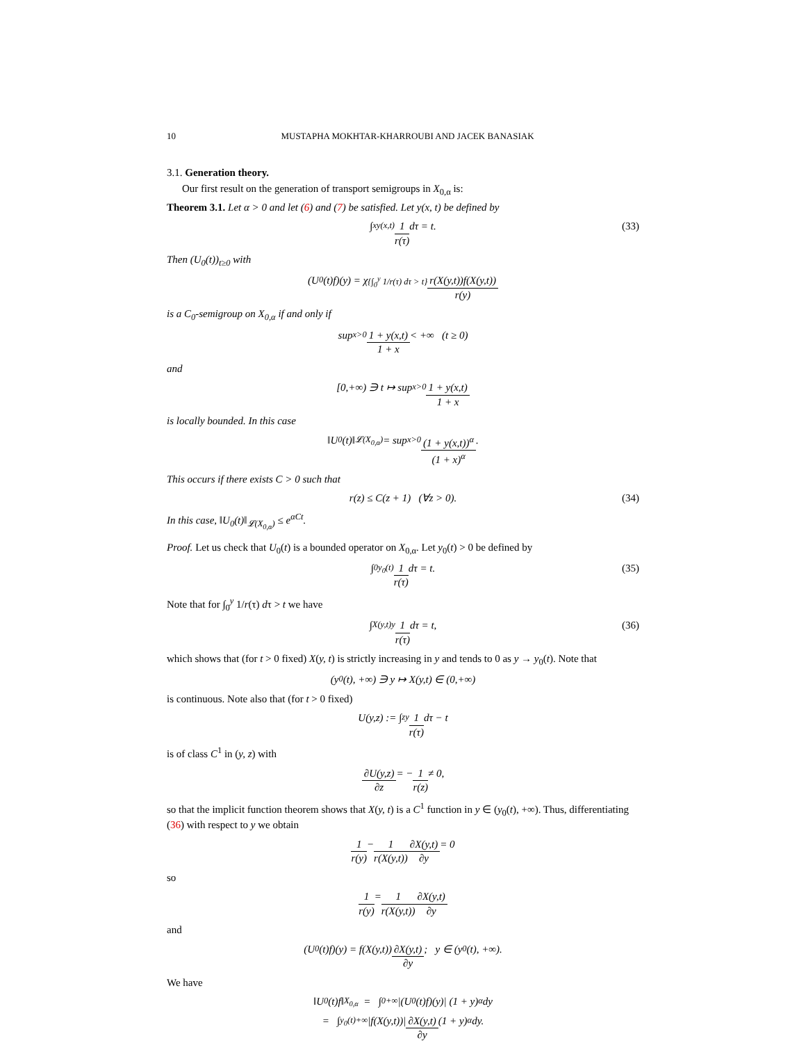10 MUSTAPHA MOKHTAR-KHARROUBI AND JACEK BANASIAK
3.1. Generation theory.
Our first result on the generation of transport semigroups in X<sub>0,α</sub> is:
Theorem 3.1. Let α > 0 and let (6) and (7) be satisfied. Let y(x, t) be defined by
∫<sub>x</sub><sup>y(x,t)</sup> 1 r(τ) dτ = t. (33)
Then (U<sub>0</sub>(t))<sub>t≥0</sub> with
(U<sub>0</sub>(t)f)(y) = χ<sub>{∫<sub>0</sub><sup>y</sup> 1/r(τ) dτ > t}</sub> r(X(y,t))f(X(y,t)) r(y)
is a C<sub>0</sub>-semigroup on X<sub>0,α</sub> if and only if
sup<sub>x>0</sub> 1 + y(x,t) 1 + x < +∞ (t ≥ 0)
and
[0,+∞) ∋ t ↦ sup<sub>x>0</sub> 1 + y(x,t) 1 + x
is locally bounded. In this case
‖U<sub>0</sub>(t)‖<sub>𝓛(X<sub>0,α</sub>)</sub> = sup<sub>x>0</sub> (1 + y(x,t))<sup>α</sup> (1 + x)<sup>α</sup>.
This occurs if there exists C > 0 such that
r(z) ≤ C(z + 1) (∀z > 0). (34)
In this case, ‖U<sub>0</sub>(t)‖<sub>𝓛(X<sub>0,α</sub>)</sub> ≤ e<sup>αCt</sup>.
Proof. Let us check that U<sub>0</sub>(t) is a bounded operator on X<sub>0,α</sub>. Let y<sub>0</sub>(t) > 0 be defined by
∫<sub>0</sub><sup>y<sub>0</sub>(t)</sup> 1 r(τ) dτ = t. (35)
Note that for ∫<sub>0</sub><sup>y</sup> 1/r(τ) dτ > t we have
∫<sub>X(y,t)</sub><sup>y</sup> 1 r(τ) dτ = t, (36)
which shows that (for t > 0 fixed) X(y, t) is strictly increasing in y and tends to 0 as y → y<sub>0</sub>(t). Note that
(y<sub>0</sub>(t), +∞) ∋ y ↦ X(y,t) ∈ (0,+∞)
is continuous. Note also that (for t > 0 fixed)
U(y,z) := ∫<sub>z</sub><sup>y</sup> 1 r(τ) dτ − t
is of class C<sup>1</sup> in (y, z) with
∂U(y,z) ∂z = − 1 r(z) ≠ 0,
so that the implicit function theorem shows that X(y, t) is a C<sup>1</sup> function in y ∈ (y<sub>0</sub>(t), +∞). Thus, differentiating (36) with respect to y we obtain
1 r(y) − 1 r(X(y,t)) ∂X(y,t) ∂y = 0
so
1 r(y) = 1 r(X(y,t)) ∂X(y,t) ∂y
and
(U<sub>0</sub>(t)f)(y) = f(X(y,t)) ∂X(y,t) ∂y; y ∈ (y<sub>0</sub>(t), +∞).
We have
‖U<sub>0</sub>(t)f‖<sub>X<sub>0,α</sub></sub> = ∫<sub>0</sub><sup>+∞</sup> |(U<sub>0</sub>(t)f)(y)| (1 + y)<sup>α</sup> dy
= ∫<sub>y<sub>0</sub>(t)</sub><sup>+∞</sup> |f(X(y,t))| ∂X(y,t) ∂y (1 + y)<sup>α</sup> dy.